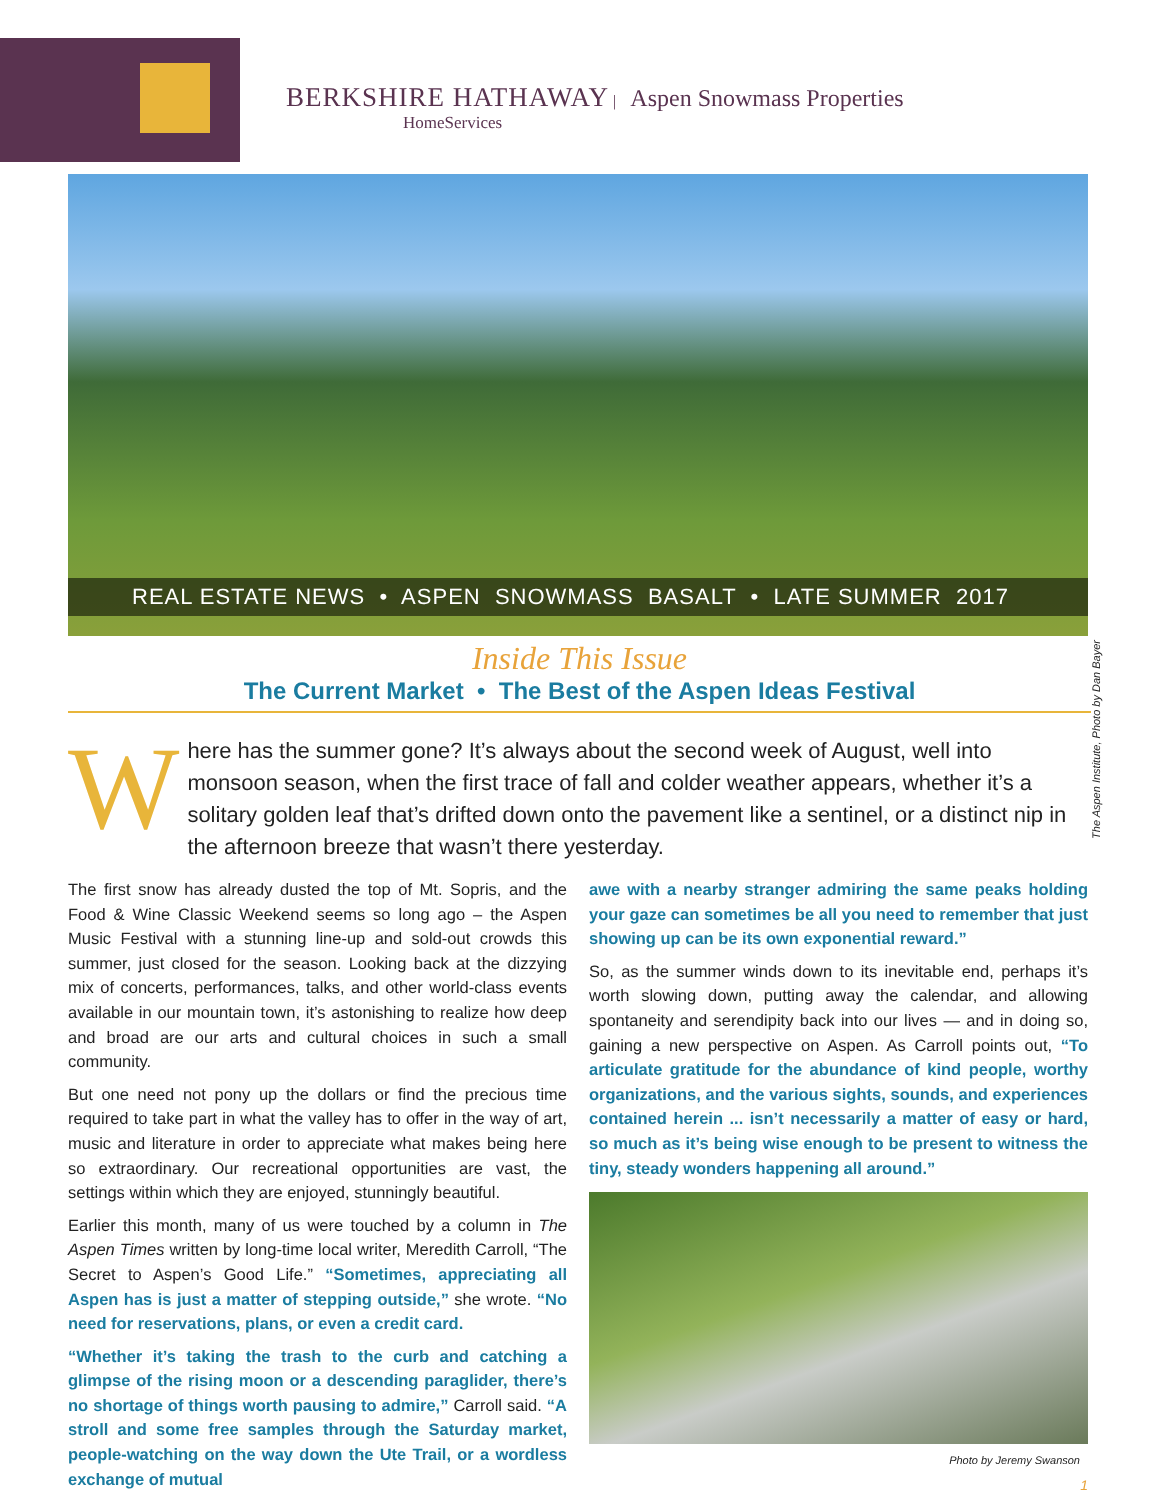BERKSHIRE HATHAWAY | Aspen Snowmass Properties
HomeServices
REAL ESTATE NEWS • ASPEN SNOWMASS BASALT • LATE SUMMER 2017
The Aspen Institute, Photo by Dan Bayer
Inside This Issue
The Current Market • The Best of the Aspen Ideas Festival
Where has the summer gone? It’s always about the second week of August, well into monsoon season, when the first trace of fall and colder weather appears, whether it’s a solitary golden leaf that’s drifted down onto the pavement like a sentinel, or a distinct nip in the afternoon breeze that wasn’t there yesterday.
The first snow has already dusted the top of Mt. Sopris, and the Food & Wine Classic Weekend seems so long ago – the Aspen Music Festival with a stunning line-up and sold-out crowds this summer, just closed for the season. Looking back at the dizzying mix of concerts, performances, talks, and other world-class events available in our mountain town, it’s astonishing to realize how deep and broad are our arts and cultural choices in such a small community.
But one need not pony up the dollars or find the precious time required to take part in what the valley has to offer in the way of art, music and literature in order to appreciate what makes being here so extraordinary. Our recreational opportunities are vast, the settings within which they are enjoyed, stunningly beautiful.
Earlier this month, many of us were touched by a column in The Aspen Times written by long-time local writer, Meredith Carroll, “The Secret to Aspen’s Good Life.” “Sometimes, appreciating all Aspen has is just a matter of stepping outside,” she wrote. “No need for reservations, plans, or even a credit card.
“Whether it’s taking the trash to the curb and catching a glimpse of the rising moon or a descending paraglider, there’s no shortage of things worth pausing to admire,” Carroll said. “A stroll and some free samples through the Saturday market, people-watching on the way down the Ute Trail, or a wordless exchange of mutual
awe with a nearby stranger admiring the same peaks holding your gaze can sometimes be all you need to remember that just showing up can be its own exponential reward.”
So, as the summer winds down to its inevitable end, perhaps it’s worth slowing down, putting away the calendar, and allowing spontaneity and serendipity back into our lives — and in doing so, gaining a new perspective on Aspen. As Carroll points out, “To articulate gratitude for the abundance of kind people, worthy organizations, and the various sights, sounds, and experiences contained herein ... isn’t necessarily a matter of easy or hard, so much as it’s being wise enough to be present to witness the tiny, steady wonders happening all around.”
Photo by Jeremy Swanson
1